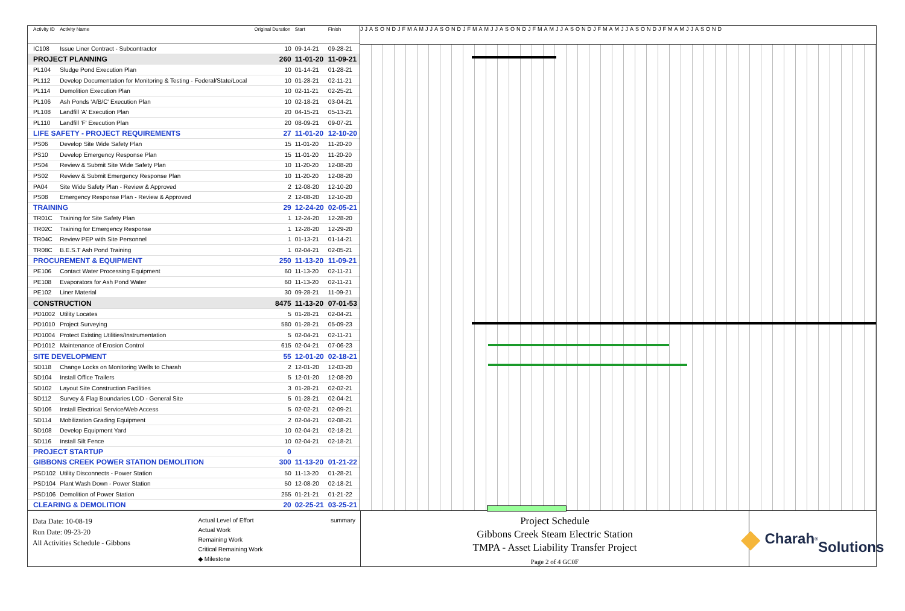| | Activity ID | Activity Name | Original Duration | Start | Finish |
| --- | --- | --- | --- | --- | --- |
| | IC108 | Issue Liner Contract - Subcontractor | 10 | 09-14-21 | 09-28-21 |
| | PROJECT PLANNING | | 260 | 11-01-20 | 11-09-21 |
| | PL104 | Sludge Pond Execution Plan | 10 | 01-14-21 | 01-28-21 |
| | PL112 | Develop Documentation for Monitoring & Testing - Federal/State/Local | 10 | 01-28-21 | 02-11-21 |
| | PL114 | Demolition Execution Plan | 10 | 02-11-21 | 02-25-21 |
| | PL106 | Ash Ponds 'A/B/C' Execution Plan | 10 | 02-18-21 | 03-04-21 |
| | PL108 | Landfill 'A' Execution Plan | 20 | 04-15-21 | 05-13-21 |
| | PL110 | Landfill 'F' Execution Plan | 20 | 08-09-21 | 09-07-21 |
| | LIFE SAFETY - PROJECT REQUIREMENTS | | 27 | 11-01-20 | 12-10-20 |
| | PS06 | Develop Site Wide Safety Plan | 15 | 11-01-20 | 11-20-20 |
| | PS10 | Develop Emergency Response Plan | 15 | 11-01-20 | 11-20-20 |
| | PS04 | Review & Submit Site Wide Safety Plan | 10 | 11-20-20 | 12-08-20 |
| | PS02 | Review & Submit Emergency Response Plan | 10 | 11-20-20 | 12-08-20 |
| | PA04 | Site Wide Safety Plan - Review & Approved | 2 | 12-08-20 | 12-10-20 |
| | PS08 | Emergency Response Plan - Review & Approved | 2 | 12-08-20 | 12-10-20 |
| | TRAINING | | 29 | 12-24-20 | 02-05-21 |
| | TR01C | Training for Site Safety Plan | 1 | 12-24-20 | 12-28-20 |
| | TR02C | Training for Emergency Response | 1 | 12-28-20 | 12-29-20 |
| | TR04C | Review PEP with Site Personnel | 1 | 01-13-21 | 01-14-21 |
| | TR08C | B.E.S.T Ash Pond Training | 1 | 02-04-21 | 02-05-21 |
| | PROCUREMENT & EQUIPMENT | | 250 | 11-13-20 | 11-09-21 |
| | PE106 | Contact Water Processing Equipment | 60 | 11-13-20 | 02-11-21 |
| | PE108 | Evaporators for Ash Pond Water | 60 | 11-13-20 | 02-11-21 |
| | PE102 | Liner Material | 30 | 09-28-21 | 11-09-21 |
| | CONSTRUCTION | | 8475 | 11-13-20 | 07-01-53 |
| | PD1002 | Utility Locates | 5 | 01-28-21 | 02-04-21 |
| | PD1010 | Project Surveying | 580 | 01-28-21 | 05-09-23 |
| | PD1004 | Protect Existing Utilities/Instrumentation | 5 | 02-04-21 | 02-11-21 |
| | PD1012 | Maintenance of Erosion Control | 615 | 02-04-21 | 07-06-23 |
| | SITE DEVELOPMENT | | 55 | 12-01-20 | 02-18-21 |
| | SD118 | Change Locks on Monitoring Wells to Charah | 2 | 12-01-20 | 12-03-20 |
| | SD104 | Install Office Trailers | 5 | 12-01-20 | 12-08-20 |
| | SD102 | Layout Site Construction Facilities | 3 | 01-28-21 | 02-02-21 |
| | SD112 | Survey & Flag Boundaries LOD - General Site | 5 | 01-28-21 | 02-04-21 |
| | SD106 | Install Electrical Service/Web Access | 5 | 02-02-21 | 02-09-21 |
| | SD114 | Mobilization Grading Equipment | 2 | 02-04-21 | 02-08-21 |
| | SD108 | Develop Equipment Yard | 10 | 02-04-21 | 02-18-21 |
| | SD116 | Install Silt Fence | 10 | 02-04-21 | 02-18-21 |
| | PROJECT STARTUP | | 0 | | |
| | GIBBONS CREEK POWER STATION DEMOLITION | | 300 | 11-13-20 | 01-21-22 |
| | PSD102 | Utility Disconnects - Power Station | 50 | 11-13-20 | 01-28-21 |
| | PSD104 | Plant Wash Down - Power Station | 50 | 12-08-20 | 02-18-21 |
| | PSD106 | Demolition of Power Station | 255 | 01-21-21 | 01-21-22 |
| | CLEARING & DEMOLITION | | 20 | 02-25-21 | 03-25-21 |
JJASONDJFMAMJJASONDJFMAMJJASONDJFMAMJJASONDJFMAMJJASONDJFMAMJJASOND
Data Date: 10-08-19
Run Date: 09-23-20
All Activities Schedule - Gibbons
Actual Level of Effort
Actual Work
Remaining Work
Critical Remaining Work
◆ Milestone
summary
Project Schedule
Gibbons Creek Steam Electric Station
TMPA - Asset Liability Transfer Project
Page 2 of 4 GC0F
◆ Charah<sup>®</sup>
Solutions